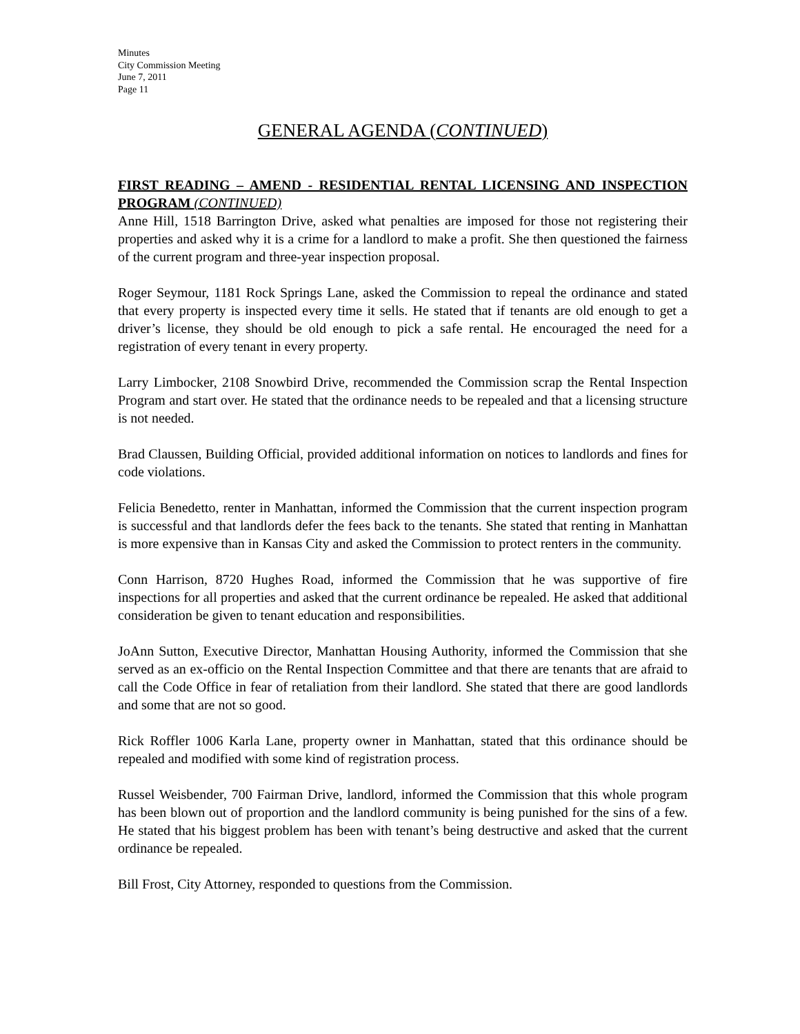Minutes
City Commission Meeting
June 7, 2011
Page 11
GENERAL AGENDA (CONTINUED)
FIRST READING – AMEND - RESIDENTIAL RENTAL LICENSING AND INSPECTION PROGRAM (CONTINUED)
Anne Hill, 1518 Barrington Drive, asked what penalties are imposed for those not registering their properties and asked why it is a crime for a landlord to make a profit. She then questioned the fairness of the current program and three-year inspection proposal.
Roger Seymour, 1181 Rock Springs Lane, asked the Commission to repeal the ordinance and stated that every property is inspected every time it sells. He stated that if tenants are old enough to get a driver’s license, they should be old enough to pick a safe rental. He encouraged the need for a registration of every tenant in every property.
Larry Limbocker, 2108 Snowbird Drive, recommended the Commission scrap the Rental Inspection Program and start over. He stated that the ordinance needs to be repealed and that a licensing structure is not needed.
Brad Claussen, Building Official, provided additional information on notices to landlords and fines for code violations.
Felicia Benedetto, renter in Manhattan, informed the Commission that the current inspection program is successful and that landlords defer the fees back to the tenants. She stated that renting in Manhattan is more expensive than in Kansas City and asked the Commission to protect renters in the community.
Conn Harrison, 8720 Hughes Road, informed the Commission that he was supportive of fire inspections for all properties and asked that the current ordinance be repealed. He asked that additional consideration be given to tenant education and responsibilities.
JoAnn Sutton, Executive Director, Manhattan Housing Authority, informed the Commission that she served as an ex-officio on the Rental Inspection Committee and that there are tenants that are afraid to call the Code Office in fear of retaliation from their landlord. She stated that there are good landlords and some that are not so good.
Rick Roffler 1006 Karla Lane, property owner in Manhattan, stated that this ordinance should be repealed and modified with some kind of registration process.
Russel Weisbender, 700 Fairman Drive, landlord, informed the Commission that this whole program has been blown out of proportion and the landlord community is being punished for the sins of a few. He stated that his biggest problem has been with tenant’s being destructive and asked that the current ordinance be repealed.
Bill Frost, City Attorney, responded to questions from the Commission.